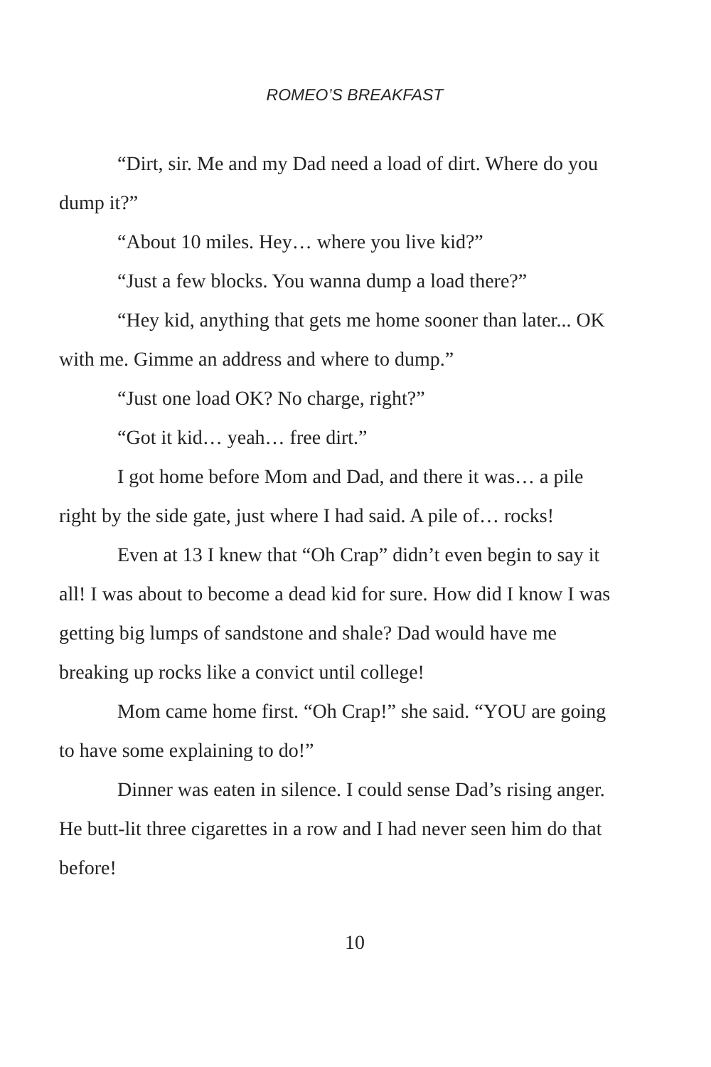ROMEO’S BREAKFAST
“Dirt, sir. Me and my Dad need a load of dirt. Where do you dump it?”
“About 10 miles. Hey… where you live kid?”
“Just a few blocks. You wanna dump a load there?”
“Hey kid, anything that gets me home sooner than later... OK with me. Gimme an address and where to dump.”
“Just one load OK? No charge, right?”
“Got it kid… yeah… free dirt.”
I got home before Mom and Dad, and there it was… a pile right by the side gate, just where I had said. A pile of… rocks!
Even at 13 I knew that “Oh Crap” didn’t even begin to say it all! I was about to become a dead kid for sure. How did I know I was getting big lumps of sandstone and shale? Dad would have me breaking up rocks like a convict until college!
Mom came home first. “Oh Crap!” she said. “YOU are going to have some explaining to do!”
Dinner was eaten in silence. I could sense Dad’s rising anger. He butt-lit three cigarettes in a row and I had never seen him do that before!
10